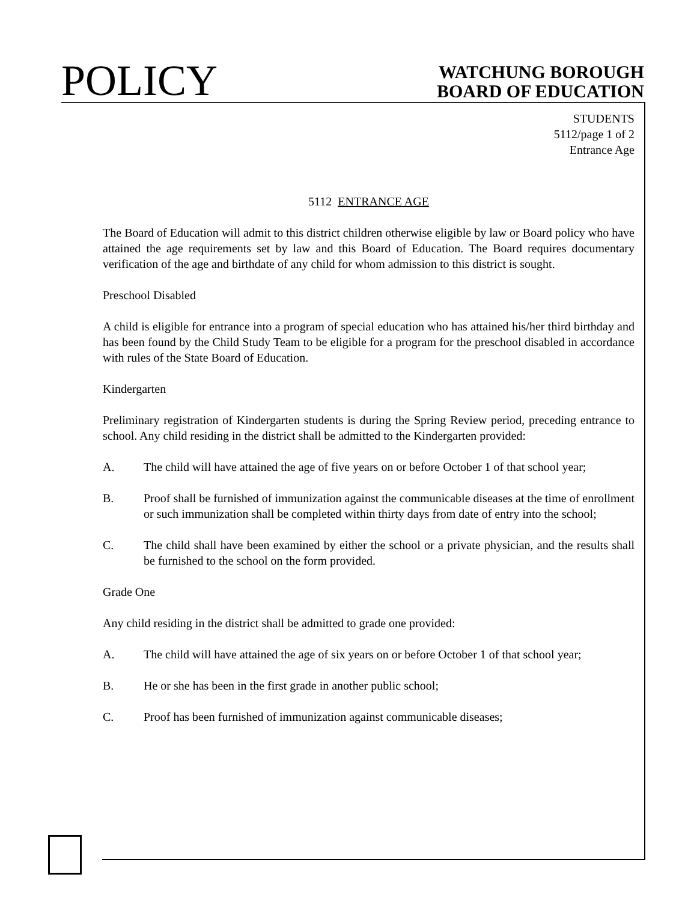POLICY
WATCHUNG BOROUGH
BOARD OF EDUCATION
STUDENTS
5112/page 1 of 2
Entrance Age
5112 ENTRANCE AGE
The Board of Education will admit to this district children otherwise eligible by law or Board policy who have attained the age requirements set by law and this Board of Education. The Board requires documentary verification of the age and birthdate of any child for whom admission to this district is sought.
Preschool Disabled
A child is eligible for entrance into a program of special education who has attained his/her third birthday and has been found by the Child Study Team to be eligible for a program for the preschool disabled in accordance with rules of the State Board of Education.
Kindergarten
Preliminary registration of Kindergarten students is during the Spring Review period, preceding entrance to school. Any child residing in the district shall be admitted to the Kindergarten provided:
A. The child will have attained the age of five years on or before October 1 of that school year;
B. Proof shall be furnished of immunization against the communicable diseases at the time of enrollment or such immunization shall be completed within thirty days from date of entry into the school;
C. The child shall have been examined by either the school or a private physician, and the results shall be furnished to the school on the form provided.
Grade One
Any child residing in the district shall be admitted to grade one provided:
A. The child will have attained the age of six years on or before October 1 of that school year;
B. He or she has been in the first grade in another public school;
C. Proof has been furnished of immunization against communicable diseases;